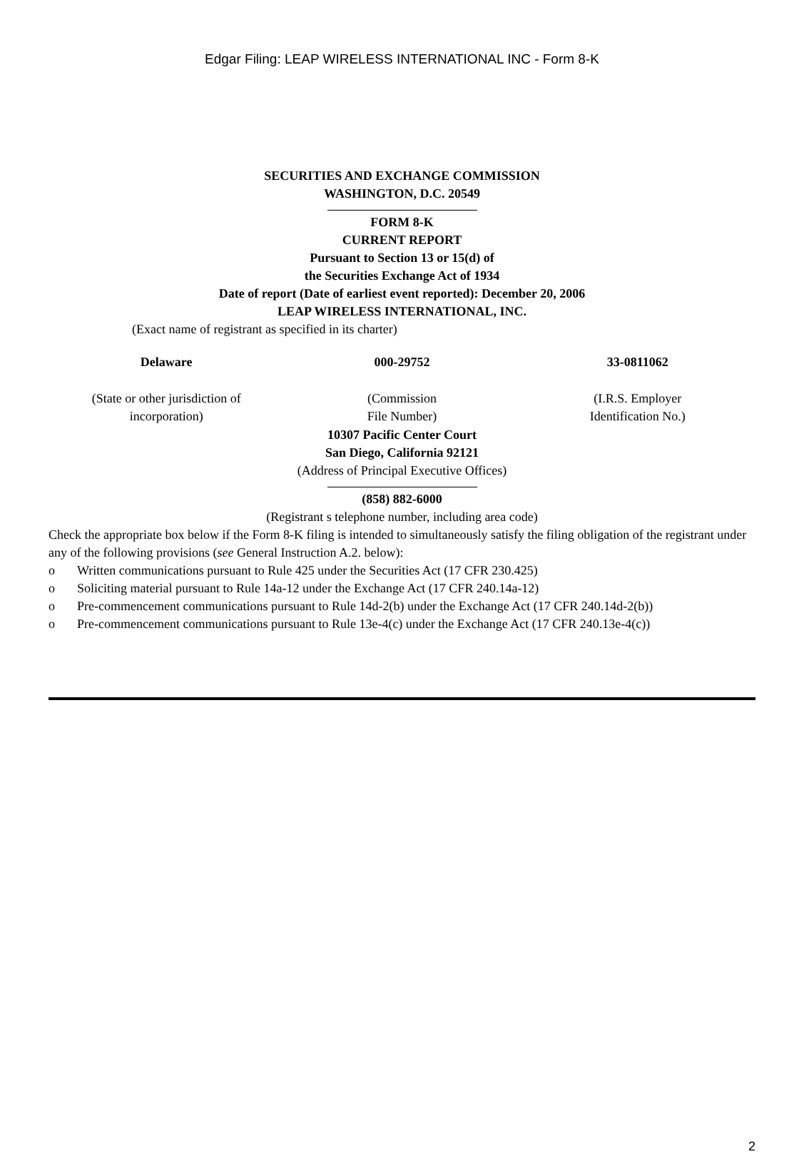Edgar Filing: LEAP WIRELESS INTERNATIONAL INC - Form 8-K
SECURITIES AND EXCHANGE COMMISSION
WASHINGTON, D.C. 20549
FORM 8-K
CURRENT REPORT
Pursuant to Section 13 or 15(d) of
the Securities Exchange Act of 1934
Date of report (Date of earliest event reported): December 20, 2006
LEAP WIRELESS INTERNATIONAL, INC.
(Exact name of registrant as specified in its charter)
| Delaware | 000-29752 | 33-0811062 |
| (State or other jurisdiction of incorporation) | (Commission File Number) | (I.R.S. Employer Identification No.) |
10307 Pacific Center Court
San Diego, California 92121
(Address of Principal Executive Offices)
(858) 882-6000
(Registrant s telephone number, including area code)
Check the appropriate box below if the Form 8-K filing is intended to simultaneously satisfy the filing obligation of the registrant under any of the following provisions (see General Instruction A.2. below):
o Written communications pursuant to Rule 425 under the Securities Act (17 CFR 230.425)
o Soliciting material pursuant to Rule 14a-12 under the Exchange Act (17 CFR 240.14a-12)
o Pre-commencement communications pursuant to Rule 14d-2(b) under the Exchange Act (17 CFR 240.14d-2(b))
o Pre-commencement communications pursuant to Rule 13e-4(c) under the Exchange Act (17 CFR 240.13e-4(c))
2